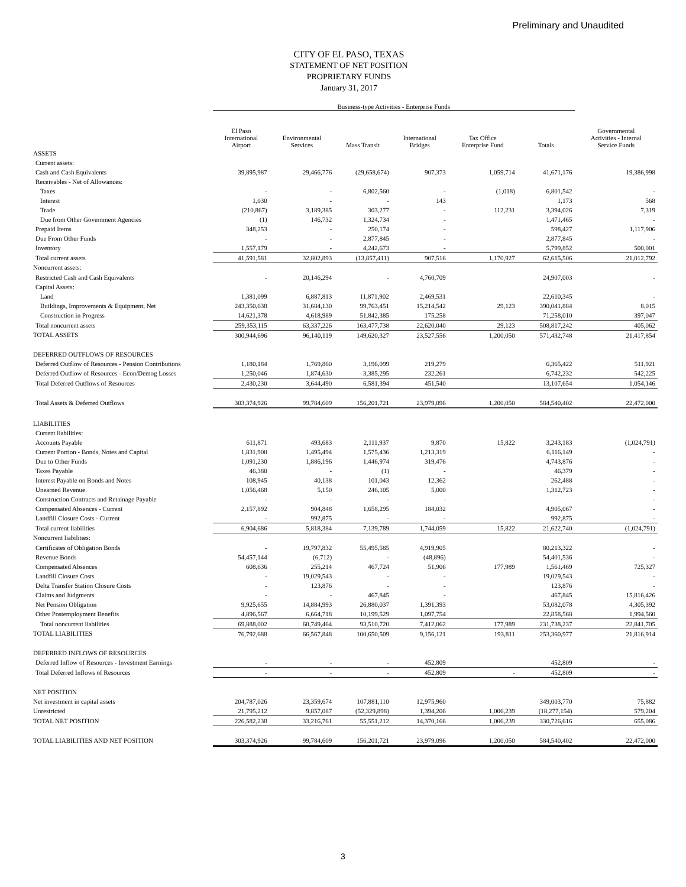Preliminary and Unaudited
CITY OF EL PASO, TEXAS
STATEMENT OF NET POSITION
PROPRIETARY FUNDS
January 31, 2017
| | Business-type Activities - Enterprise Funds | | | | | | |
| --- | --- | --- | --- | --- | --- | --- | --- |
| | El Paso International Airport | Environmental Services | Mass Transit | International Bridges | Tax Office Enterprise Fund | Totals | Governmental Activities - Internal Service Funds |
| ASSETS | | | | | | | |
| Current assets: | | | | | | | |
| Cash and Cash Equivalents | 39,895,987 | 29,466,776 | (29,658,674) | 907,373 | 1,059,714 | 41,671,176 | 19,386,998 |
| Receivables - Net of Allowances: | | | | | | | |
| Taxes | - | - | 6,802,560 | - | (1,018) | 6,801,542 | - |
| Interest | 1,030 | - | - | 143 | | 1,173 | 568 |
| Trade | (210,867) | 3,189,385 | 303,277 | - | 112,231 | 3,394,026 | 7,319 |
| Due from Other Government Agencies | (1) | 146,732 | 1,324,734 | - | | 1,471,465 | - |
| Prepaid Items | 348,253 | - | 250,174 | - | | 598,427 | 1,117,906 |
| Due From Other Funds | - | - | 2,877,845 | - | | 2,877,845 | - |
| Inventory | 1,557,179 | - | 4,242,673 | - | | 5,799,852 | 500,001 |
| Total current assets | 41,591,581 | 32,802,893 | (13,857,411) | 907,516 | 1,170,927 | 62,615,506 | 21,012,792 |
| Noncurrent assets: | | | | | | | |
| Restricted Cash and Cash Equivalents | - | 20,146,294 | - | 4,760,709 | | 24,907,003 | - |
| Capital Assets: | | | | | | | |
| Land | 1,381,099 | 6,887,813 | 11,871,902 | 2,469,531 | | 22,610,345 | - |
| Buildings, Improvements & Equipment, Net | 243,350,638 | 31,684,130 | 99,763,451 | 15,214,542 | 29,123 | 390,041,884 | 8,015 |
| Construction in Progress | 14,621,378 | 4,618,989 | 51,842,385 | 175,258 | | 71,258,010 | 397,047 |
| Total noncurrent assets | 259,353,115 | 63,337,226 | 163,477,738 | 22,620,040 | 29,123 | 508,817,242 | 405,062 |
| TOTAL ASSETS | 300,944,696 | 96,140,119 | 149,620,327 | 23,527,556 | 1,200,050 | 571,432,748 | 21,417,854 |
| DEFERRED OUTFLOWS OF RESOURCES | | | | | | | |
| Deferred Outflow of Resources - Pension Contributions | 1,180,184 | 1,769,860 | 3,196,099 | 219,279 | | 6,365,422 | 511,921 |
| Deferred Outflow of Resources - Econ/Demog Losses | 1,250,046 | 1,874,630 | 3,385,295 | 232,261 | | 6,742,232 | 542,225 |
| Total Deferred Outflows of Resources | 2,430,230 | 3,644,490 | 6,581,394 | 451,540 | | 13,107,654 | 1,054,146 |
| Total Assets & Deferred Outflows | 303,374,926 | 99,784,609 | 156,201,721 | 23,979,096 | 1,200,050 | 584,540,402 | 22,472,000 |
| LIABILITIES | | | | | | | |
| Current liabilities: | | | | | | | |
| Accounts Payable | 611,871 | 493,683 | 2,111,937 | 9,870 | 15,822 | 3,243,183 | (1,024,791) |
| Current Portion - Bonds, Notes and Capital | 1,831,900 | 1,495,494 | 1,575,436 | 1,213,319 | | 6,116,149 | - |
| Due to Other Funds | 1,091,230 | 1,886,196 | 1,446,974 | 319,476 | | 4,743,876 | - |
| Taxes Payable | 46,380 | - | (1) | - | | 46,379 | - |
| Interest Payable on Bonds and Notes | 108,945 | 40,138 | 101,043 | 12,362 | | 262,488 | - |
| Unearned Revenue | 1,056,468 | 5,150 | 246,105 | 5,000 | | 1,312,723 | - |
| Construction Contracts and Retainage Payable | - | - | - | - | | | - |
| Compensated Absences - Current | 2,157,892 | 904,848 | 1,658,295 | 184,032 | | 4,905,067 | - |
| Landfill Closure Costs - Current | - | 992,875 | - | - | | 992,875 | - |
| Total current liabilities | 6,904,686 | 5,818,384 | 7,139,789 | 1,744,059 | 15,822 | 21,622,740 | (1,024,791) |
| Noncurrent liabilities: | | | | | | | |
| Certificates of Obligation Bonds | - | 19,797,832 | 55,495,585 | 4,919,905 | | 80,213,322 | - |
| Revenue Bonds | 54,457,144 | (6,712) | - | (48,896) | | 54,401,536 | - |
| Compensated Absences | 608,636 | 255,214 | 467,724 | 51,906 | 177,989 | 1,561,469 | 725,327 |
| Landfill Closure Costs | - | 19,029,543 | - | - | | 19,029,543 | - |
| Delta Transfer Station Closure Costs | - | 123,876 | - | - | | 123,876 | - |
| Claims and Judgments | - | - | 467,845 | - | | 467,845 | 15,816,426 |
| Net Pension Obligation | 9,925,655 | 14,884,993 | 26,880,037 | 1,391,393 | | 53,082,078 | 4,305,392 |
| Other Postemployment Benefits | 4,896,567 | 6,664,718 | 10,199,529 | 1,097,754 | | 22,858,568 | 1,994,560 |
| Total noncurrent liabilities | 69,888,002 | 60,749,464 | 93,510,720 | 7,412,062 | 177,989 | 231,738,237 | 22,841,705 |
| TOTAL LIABILITIES | 76,792,688 | 66,567,848 | 100,650,509 | 9,156,121 | 193,811 | 253,360,977 | 21,816,914 |
| DEFERRED INFLOWS OF RESOURCES | | | | | | | |
| Deferred Inflow of Resources - Investment Earnings | - | - | - | 452,809 | | 452,809 | - |
| Total Deferred Inflows of Resources | - | - | - | 452,809 | - | 452,809 | - |
| NET POSITION | | | | | | | |
| Net investment in capital assets | 204,787,026 | 23,359,674 | 107,881,110 | 12,975,960 | | 349,003,770 | 75,882 |
| Unrestricted | 21,795,212 | 9,857,087 | (52,329,898) | 1,394,206 | 1,006,239 | (18,277,154) | 579,204 |
| TOTAL NET POSITION | 226,582,238 | 33,216,761 | 55,551,212 | 14,370,166 | 1,006,239 | 330,726,616 | 655,086 |
| TOTAL LIABILITIES AND NET POSITION | 303,374,926 | 99,784,609 | 156,201,721 | 23,979,096 | 1,200,050 | 584,540,402 | 22,472,000 |
3